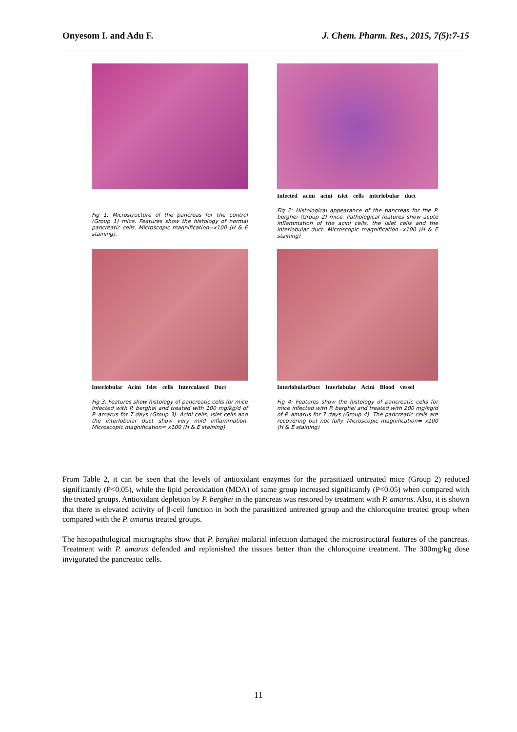Onyesom I. and Adu F. J. Chem. Pharm. Res., 2015, 7(5):7-15
Fig 1: Microstructure of the pancreas for the control (Group 1) mice. Features show the histology of normal pancreatic cells. Microscopic magnification=x100 (H & E staining).
Infected acini acini islet cells interlobular duct
Fig 2: Histological appearance of the pancreas for the P. berghei (Group 2) mice. Pathological features show acute inflammation of the acini cells, the islet cells and the interlobular duct. Microscopic magnification=x100 (H & E staining)
Interlobular Acini Islet cells Intercalated Duct
Fig 3: Features show histology of pancreatic cells for mice infected with P. berghei and treated with 100 mg/kg/d of P. amarus for 7 days (Group 3). Acini cells, islet cells and the interlobular duct show very mild inflammation. Microscopic magnification= x100 (H & E staining)
InterlobularDuct Interlobular Acini Blood vessel
Fig 4: Features show the histology of pancreatic cells for mice infected with P. berghei and treated with 200 mg/kg/d of P. amarus for 7 days (Group 4). The pancreatic cells are recovering but not fully. Microscopic magnification= x100 (H & E staining)
From Table 2, it can be seen that the levels of antioxidant enzymes for the parasitized untreated mice (Group 2) reduced significantly (P<0.05), while the lipid peroxidation (MDA) of same group increased significantly (P<0.05) when compared with the treated groups. Antioxidant depletion by P. berghei in the pancreas was restored by treatment with P. amarus. Also, it is shown that there is elevated activity of β-cell function in both the parasitized untreated group and the chloroquine treated group when compared with the P. amarus treated groups.
The histopathological micrographs show that P. berghei malarial infection damaged the microstructural features of the pancreas. Treatment with P. amarus defended and replenished the tissues better than the chloroquine treatment. The 300mg/kg dose invigorated the pancreatic cells.
11